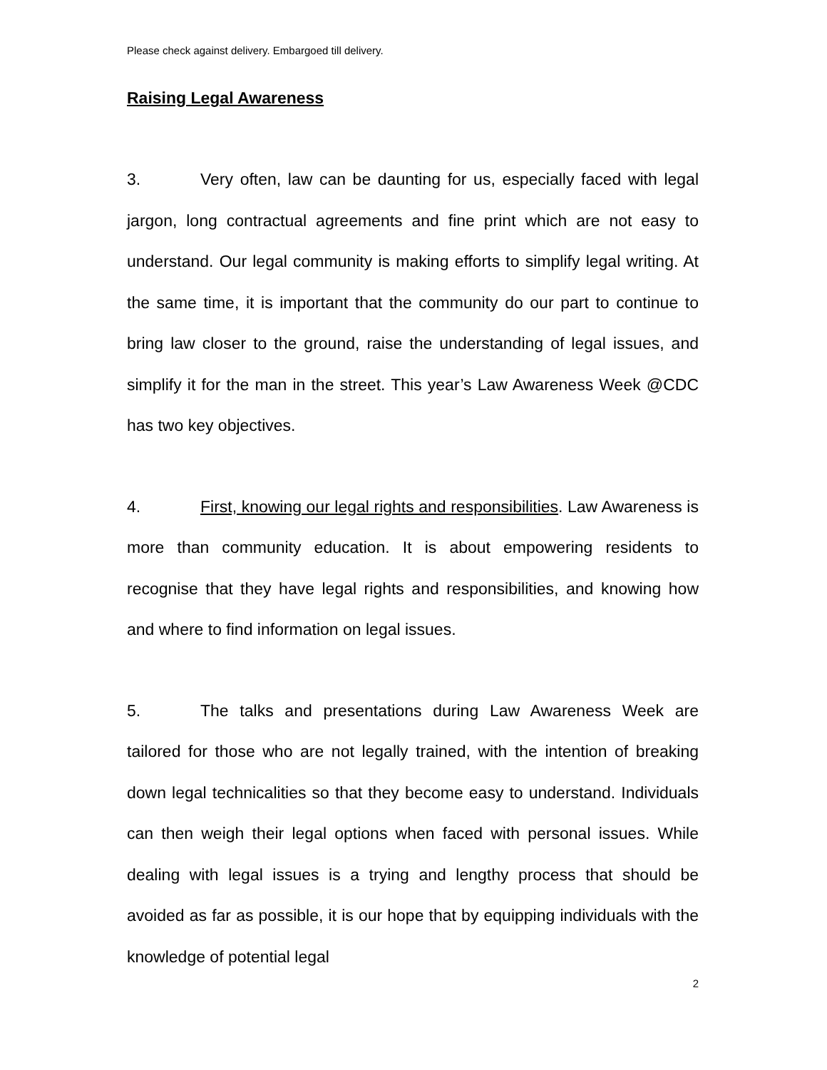Please check against delivery. Embargoed till delivery.
Raising Legal Awareness
3. Very often, law can be daunting for us, especially faced with legal jargon, long contractual agreements and fine print which are not easy to understand. Our legal community is making efforts to simplify legal writing. At the same time, it is important that the community do our part to continue to bring law closer to the ground, raise the understanding of legal issues, and simplify it for the man in the street. This year’s Law Awareness Week @CDC has two key objectives.
4. First, knowing our legal rights and responsibilities. Law Awareness is more than community education. It is about empowering residents to recognise that they have legal rights and responsibilities, and knowing how and where to find information on legal issues.
5. The talks and presentations during Law Awareness Week are tailored for those who are not legally trained, with the intention of breaking down legal technicalities so that they become easy to understand. Individuals can then weigh their legal options when faced with personal issues. While dealing with legal issues is a trying and lengthy process that should be avoided as far as possible, it is our hope that by equipping individuals with the knowledge of potential legal
2